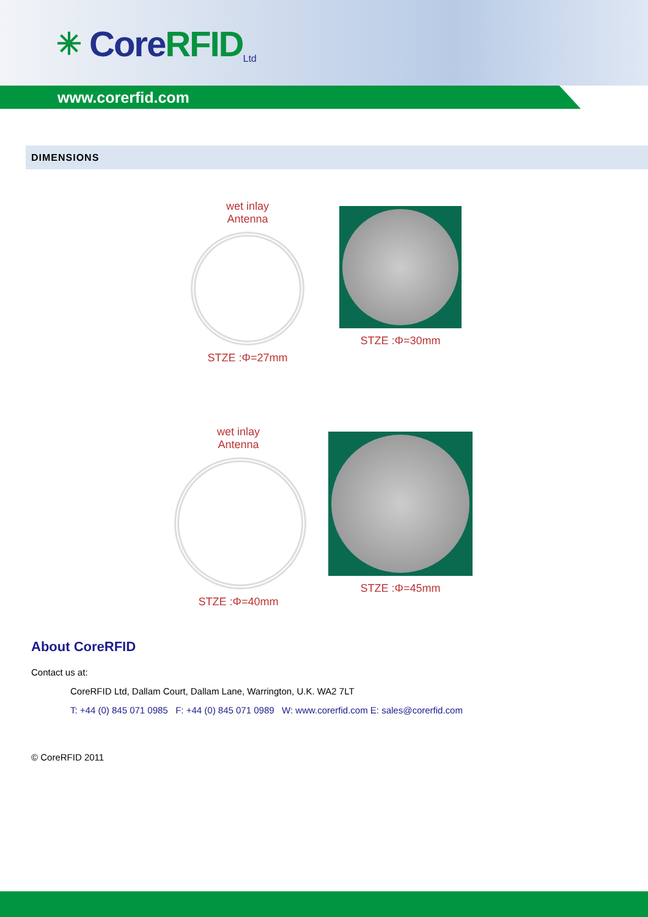✳ Core RFID Ltd
www.corerfid.com
DIMENSIONS
wet inlay
Antenna
STZE :Φ=27mm
STZE :Φ=30mm
wet inlay
Antenna
STZE :Φ=40mm
STZE :Φ=45mm
About CoreRFID
Contact us at:
CoreRFID Ltd, Dallam Court, Dallam Lane, Warrington, U.K. WA2 7LT
T: +44 (0) 845 071 0985 F: +44 (0) 845 071 0989 W: www.corerfid.com E: sales@corerfid.com
© CoreRFID 2011